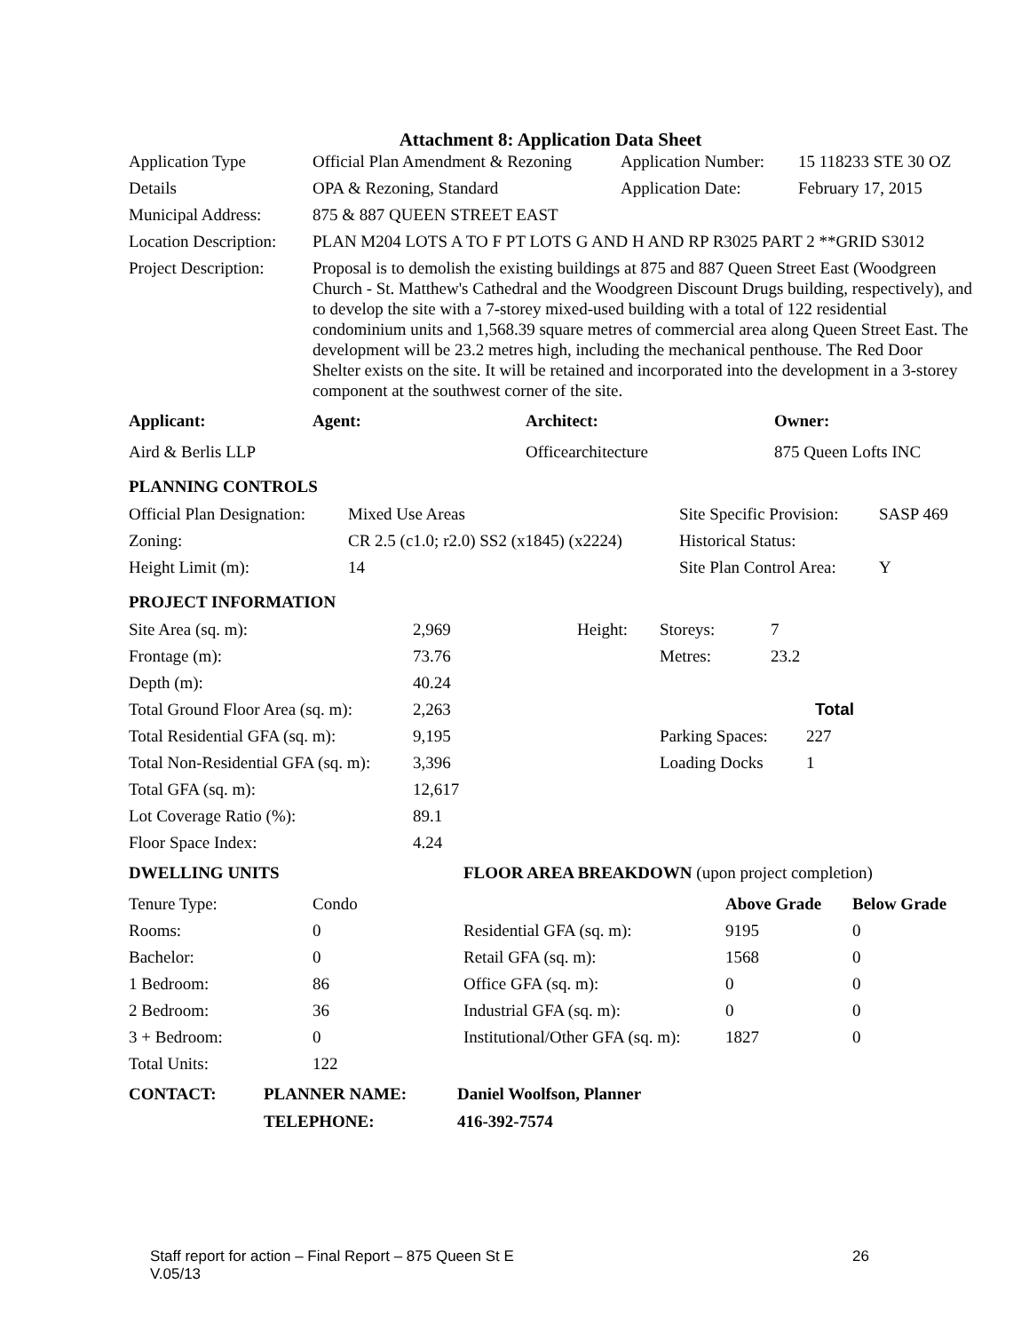Attachment 8: Application Data Sheet
| Application Type | Official Plan Amendment & Rezoning | Application Number: | 15 118233 STE 30 OZ |
| Details | OPA & Rezoning, Standard | Application Date: | February 17, 2015 |
| Municipal Address: | 875 & 887 QUEEN STREET EAST | | |
| Location Description: | PLAN M204 LOTS A TO F PT LOTS G AND H AND RP R3025 PART 2 **GRID S3012 | | |
| Project Description: | Proposal is to demolish the existing buildings at 875 and 887 Queen Street East (Woodgreen Church - St. Matthew's Cathedral and the Woodgreen Discount Drugs building, respectively), and to develop the site with a 7-storey mixed-used building with a total of 122 residential condominium units and 1,568.39 square metres of commercial area along Queen Street East. The development will be 23.2 metres high, including the mechanical penthouse. The Red Door Shelter exists on the site. It will be retained and incorporated into the development in a 3-storey component at the southwest corner of the site. | | |
| Applicant: | Agent: | Architect: | Owner: |
| --- | --- | --- | --- |
| Aird & Berlis LLP | | Officearchitecture | 875 Queen Lofts INC |
PLANNING CONTROLS
| Official Plan Designation: | Mixed Use Areas | Site Specific Provision: | SASP 469 |
| Zoning: | CR 2.5 (c1.0; r2.0) SS2 (x1845) (x2224) | Historical Status: | |
| Height Limit (m): | 14 | Site Plan Control Area: | Y |
PROJECT INFORMATION
| Site Area (sq. m): | 2,969 | Height: | Storeys: | 7 |
| Frontage (m): | 73.76 | | Metres: | 23.2 |
| Depth (m): | 40.24 | | | |
| Total Ground Floor Area (sq. m): | 2,263 | | | Total |
| Total Residential GFA (sq. m): | 9,195 | | Parking Spaces: | 227 |
| Total Non-Residential GFA (sq. m): | 3,396 | | Loading Docks | 1 |
| Total GFA (sq. m): | 12,617 | | | |
| Lot Coverage Ratio (%): | 89.1 | | | |
| Floor Space Index: | 4.24 | | | |
| DWELLING UNITS | | FLOOR AREA BREAKDOWN (upon project completion) | | |
| --- | --- | --- | --- | --- |
| Tenure Type: | Condo | | Above Grade | Below Grade |
| Rooms: | 0 | Residential GFA (sq. m): | 9195 | 0 |
| Bachelor: | 0 | Retail GFA (sq. m): | 1568 | 0 |
| 1 Bedroom: | 86 | Office GFA (sq. m): | 0 | 0 |
| 2 Bedroom: | 36 | Industrial GFA (sq. m): | 0 | 0 |
| 3 + Bedroom: | 0 | Institutional/Other GFA (sq. m): | 1827 | 0 |
| Total Units: | 122 | | | |
| CONTACT: | PLANNER NAME: | Daniel Woolfson, Planner |
| --- | --- | --- |
| | TELEPHONE: | 416-392-7574 |
Staff report for action – Final Report – 875 Queen St E 26
V.05/13